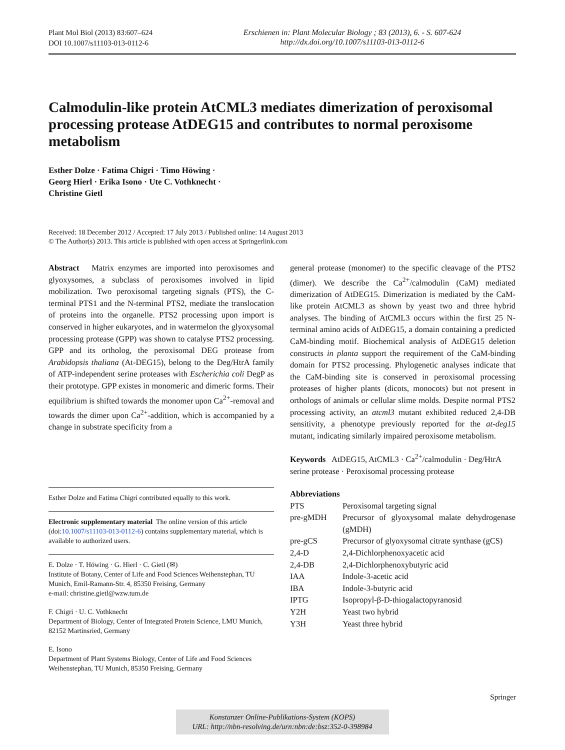Plant Mol Biol (2013) 83:607–624
DOI 10.1007/s11103-013-0112-6
Erschienen in: Plant Molecular Biology ; 83 (2013), 6. - S. 607-624
http://dx.doi.org/10.1007/s11103-013-0112-6
Calmodulin-like protein AtCML3 mediates dimerization of peroxisomal processing protease AtDEG15 and contributes to normal peroxisome metabolism
Esther Dolze · Fatima Chigri · Timo Höwing ·
Georg Hierl · Erika Isono · Ute C. Vothknecht ·
Christine Gietl
Received: 18 December 2012 / Accepted: 17 July 2013 / Published online: 14 August 2013
© The Author(s) 2013. This article is published with open access at Springerlink.com
Abstract Matrix enzymes are imported into peroxisomes and glyoxysomes, a subclass of peroxisomes involved in lipid mobilization. Two peroxisomal targeting signals (PTS), the C-terminal PTS1 and the N-terminal PTS2, mediate the translocation of proteins into the organelle. PTS2 processing upon import is conserved in higher eukaryotes, and in watermelon the glyoxysomal processing protease (GPP) was shown to catalyse PTS2 processing. GPP and its ortholog, the peroxisomal DEG protease from Arabidopsis thaliana (At-DEG15), belong to the Deg/HtrA family of ATP-independent serine proteases with Escherichia coli DegP as their prototype. GPP existes in monomeric and dimeric forms. Their equilibrium is shifted towards the monomer upon Ca<sup>2+</sup>-removal and towards the dimer upon Ca<sup>2+</sup>-addition, which is accompanied by a change in substrate specificity from a
Esther Dolze and Fatima Chigri contributed equally to this work.
Electronic supplementary material The online version of this article (doi:10.1007/s11103-013-0112-6) contains supplementary material, which is available to authorized users.
E. Dolze · T. Höwing · G. Hierl · C. Gietl (✉)
Institute of Botany, Center of Life and Food Sciences Weihenstephan, TU Munich, Emil-Ramann-Str. 4, 85350 Freising, Germany
e-mail: christine.gietl@wzw.tum.de
F. Chigri · U. C. Vothknecht
Department of Biology, Center of Integrated Protein Science, LMU Munich, 82152 Martinsried, Germany
E. Isono
Department of Plant Systems Biology, Center of Life and Food Sciences Weihenstephan, TU Munich, 85350 Freising, Germany
general protease (monomer) to the specific cleavage of the PTS2 (dimer). We describe the Ca<sup>2+</sup>/calmodulin (CaM) mediated dimerization of AtDEG15. Dimerization is mediated by the CaM-like protein AtCML3 as shown by yeast two and three hybrid analyses. The binding of AtCML3 occurs within the first 25 N-terminal amino acids of AtDEG15, a domain containing a predicted CaM-binding motif. Biochemical analysis of AtDEG15 deletion constructs in planta support the requirement of the CaM-binding domain for PTS2 processing. Phylogenetic analyses indicate that the CaM-binding site is conserved in peroxisomal processing proteases of higher plants (dicots, monocots) but not present in orthologs of animals or cellular slime molds. Despite normal PTS2 processing activity, an atcml3 mutant exhibited reduced 2,4-DB sensitivity, a phenotype previously reported for the at-deg15 mutant, indicating similarly impaired peroxisome metabolism.
Keywords AtDEG15, AtCML3 · Ca<sup>2+</sup>/calmodulin · Deg/HtrA serine protease · Peroxisomal processing protease
Abbreviations
| PTS | Peroxisomal targeting signal |
| pre-gMDH | Precursor of glyoxysomal malate dehydrogenase (gMDH) |
| pre-gCS | Precursor of glyoxysomal citrate synthase (gCS) |
| 2,4-D | 2,4-Dichlorphenoxyacetic acid |
| 2,4-DB | 2,4-Dichlorphenoxybutyric acid |
| IAA | Indole-3-acetic acid |
| IBA | Indole-3-butyric acid |
| IPTG | Isopropyl-β-D-thiogalactopyranosid |
| Y2H | Yeast two hybrid |
| Y3H | Yeast three hybrid |
Springer
Konstanzer Online-Publikations-System (KOPS)
URL: http://nbn-resolving.de/urn:nbn:de:bsz:352-0-398984